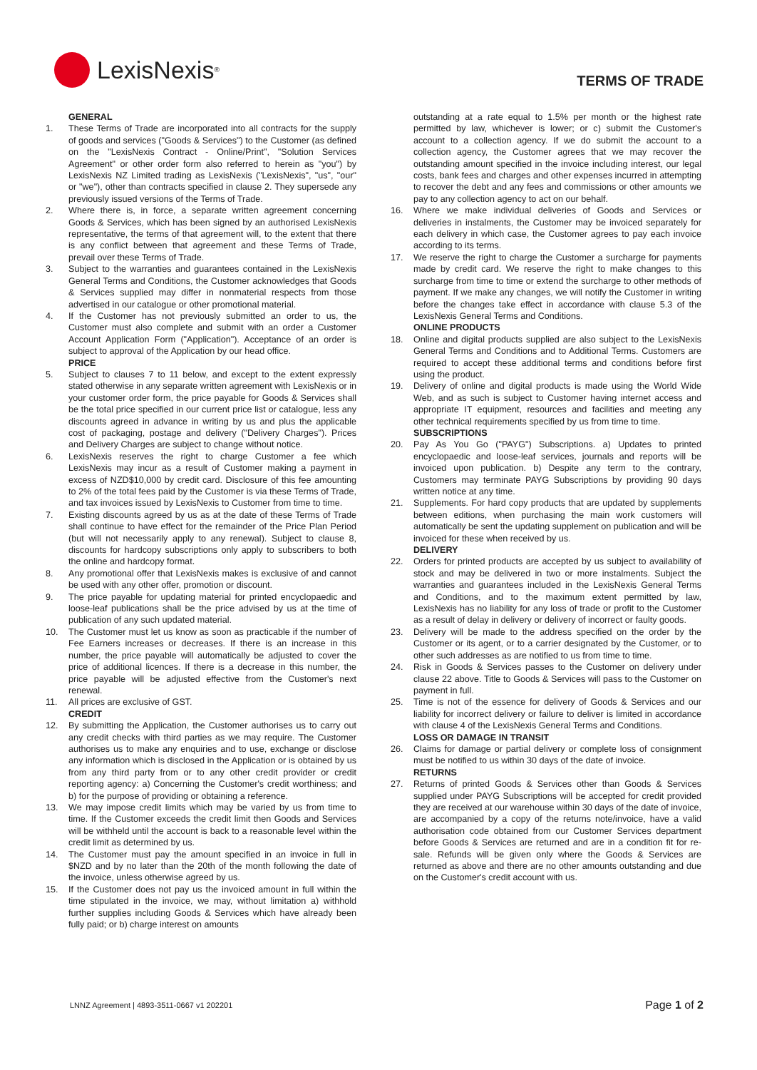LexisNexis<sup>®</sup>
TERMS OF TRADE
GENERAL
1. These Terms of Trade are incorporated into all contracts for the supply of goods and services ("Goods & Services") to the Customer (as defined on the "LexisNexis Contract - Online/Print", "Solution Services Agreement" or other order form also referred to herein as "you") by LexisNexis NZ Limited trading as LexisNexis ("LexisNexis", "us", "our" or "we"), other than contracts specified in clause 2. They supersede any previously issued versions of the Terms of Trade.
2. Where there is, in force, a separate written agreement concerning Goods & Services, which has been signed by an authorised LexisNexis representative, the terms of that agreement will, to the extent that there is any conflict between that agreement and these Terms of Trade, prevail over these Terms of Trade.
3. Subject to the warranties and guarantees contained in the LexisNexis General Terms and Conditions, the Customer acknowledges that Goods & Services supplied may differ in nonmaterial respects from those advertised in our catalogue or other promotional material.
4. If the Customer has not previously submitted an order to us, the Customer must also complete and submit with an order a Customer Account Application Form ("Application"). Acceptance of an order is subject to approval of the Application by our head office.
PRICE
5. Subject to clauses 7 to 11 below, and except to the extent expressly stated otherwise in any separate written agreement with LexisNexis or in your customer order form, the price payable for Goods & Services shall be the total price specified in our current price list or catalogue, less any discounts agreed in advance in writing by us and plus the applicable cost of packaging, postage and delivery ("Delivery Charges"). Prices and Delivery Charges are subject to change without notice.
6. LexisNexis reserves the right to charge Customer a fee which LexisNexis may incur as a result of Customer making a payment in excess of NZD$10,000 by credit card. Disclosure of this fee amounting to 2% of the total fees paid by the Customer is via these Terms of Trade, and tax invoices issued by LexisNexis to Customer from time to time.
7. Existing discounts agreed by us as at the date of these Terms of Trade shall continue to have effect for the remainder of the Price Plan Period (but will not necessarily apply to any renewal). Subject to clause 8, discounts for hardcopy subscriptions only apply to subscribers to both the online and hardcopy format.
8. Any promotional offer that LexisNexis makes is exclusive of and cannot be used with any other offer, promotion or discount.
9. The price payable for updating material for printed encyclopaedic and loose-leaf publications shall be the price advised by us at the time of publication of any such updated material.
10. The Customer must let us know as soon as practicable if the number of Fee Earners increases or decreases. If there is an increase in this number, the price payable will automatically be adjusted to cover the price of additional licences. If there is a decrease in this number, the price payable will be adjusted effective from the Customer's next renewal.
11. All prices are exclusive of GST.
CREDIT
12. By submitting the Application, the Customer authorises us to carry out any credit checks with third parties as we may require. The Customer authorises us to make any enquiries and to use, exchange or disclose any information which is disclosed in the Application or is obtained by us from any third party from or to any other credit provider or credit reporting agency: a) Concerning the Customer's credit worthiness; and b) for the purpose of providing or obtaining a reference.
13. We may impose credit limits which may be varied by us from time to time. If the Customer exceeds the credit limit then Goods and Services will be withheld until the account is back to a reasonable level within the credit limit as determined by us.
14. The Customer must pay the amount specified in an invoice in full in $NZD and by no later than the 20th of the month following the date of the invoice, unless otherwise agreed by us.
15. If the Customer does not pay us the invoiced amount in full within the time stipulated in the invoice, we may, without limitation a) withhold further supplies including Goods & Services which have already been fully paid; or b) charge interest on amounts
outstanding at a rate equal to 1.5% per month or the highest rate permitted by law, whichever is lower; or c) submit the Customer's account to a collection agency. If we do submit the account to a collection agency, the Customer agrees that we may recover the outstanding amount specified in the invoice including interest, our legal costs, bank fees and charges and other expenses incurred in attempting to recover the debt and any fees and commissions or other amounts we pay to any collection agency to act on our behalf.
16. Where we make individual deliveries of Goods and Services or deliveries in instalments, the Customer may be invoiced separately for each delivery in which case, the Customer agrees to pay each invoice according to its terms.
17. We reserve the right to charge the Customer a surcharge for payments made by credit card. We reserve the right to make changes to this surcharge from time to time or extend the surcharge to other methods of payment. If we make any changes, we will notify the Customer in writing before the changes take effect in accordance with clause 5.3 of the LexisNexis General Terms and Conditions.
ONLINE PRODUCTS
18. Online and digital products supplied are also subject to the LexisNexis General Terms and Conditions and to Additional Terms. Customers are required to accept these additional terms and conditions before first using the product.
19. Delivery of online and digital products is made using the World Wide Web, and as such is subject to Customer having internet access and appropriate IT equipment, resources and facilities and meeting any other technical requirements specified by us from time to time.
SUBSCRIPTIONS
20. Pay As You Go ("PAYG") Subscriptions. a) Updates to printed encyclopaedic and loose-leaf services, journals and reports will be invoiced upon publication. b) Despite any term to the contrary, Customers may terminate PAYG Subscriptions by providing 90 days written notice at any time.
21. Supplements. For hard copy products that are updated by supplements between editions, when purchasing the main work customers will automatically be sent the updating supplement on publication and will be invoiced for these when received by us.
DELIVERY
22. Orders for printed products are accepted by us subject to availability of stock and may be delivered in two or more instalments. Subject the warranties and guarantees included in the LexisNexis General Terms and Conditions, and to the maximum extent permitted by law, LexisNexis has no liability for any loss of trade or profit to the Customer as a result of delay in delivery or delivery of incorrect or faulty goods.
23. Delivery will be made to the address specified on the order by the Customer or its agent, or to a carrier designated by the Customer, or to other such addresses as are notified to us from time to time.
24. Risk in Goods & Services passes to the Customer on delivery under clause 22 above. Title to Goods & Services will pass to the Customer on payment in full.
25. Time is not of the essence for delivery of Goods & Services and our liability for incorrect delivery or failure to deliver is limited in accordance with clause 4 of the LexisNexis General Terms and Conditions.
LOSS OR DAMAGE IN TRANSIT
26. Claims for damage or partial delivery or complete loss of consignment must be notified to us within 30 days of the date of invoice.
RETURNS
27. Returns of printed Goods & Services other than Goods & Services supplied under PAYG Subscriptions will be accepted for credit provided they are received at our warehouse within 30 days of the date of invoice, are accompanied by a copy of the returns note/invoice, have a valid authorisation code obtained from our Customer Services department before Goods & Services are returned and are in a condition fit for re-sale. Refunds will be given only where the Goods & Services are returned as above and there are no other amounts outstanding and due on the Customer's credit account with us.
LNNZ Agreement | 4893-3511-0667 v1 202201 Page 1 of 2